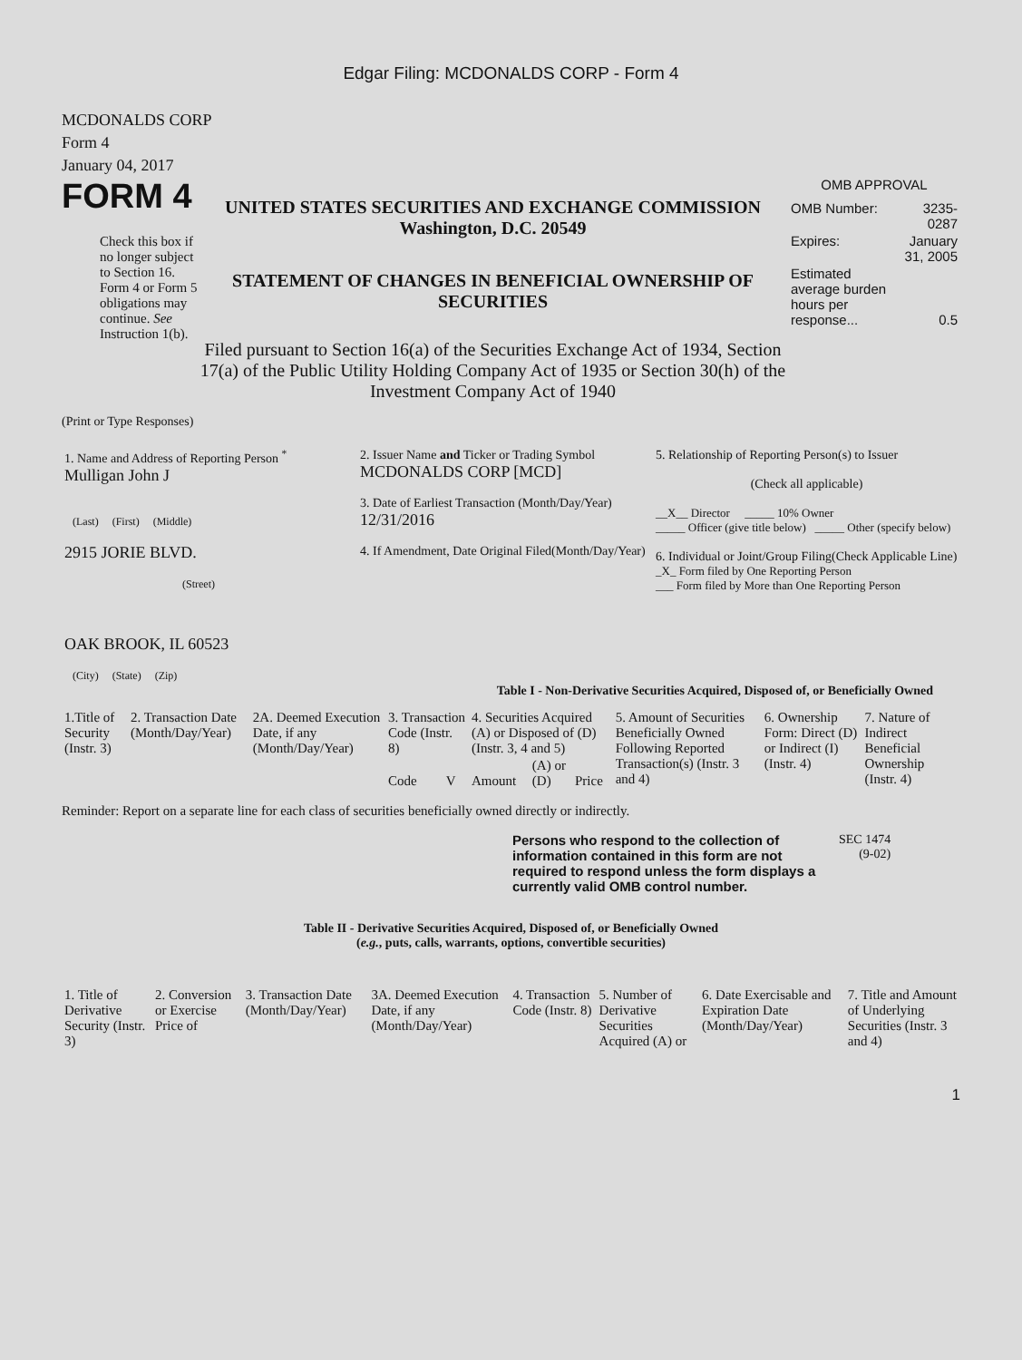Edgar Filing: MCDONALDS CORP - Form 4
MCDONALDS CORP
Form 4
January 04, 2017
FORM 4
Check this box if no longer subject to Section 16. Form 4 or Form 5 obligations may continue. See Instruction 1(b).
UNITED STATES SECURITIES AND EXCHANGE COMMISSION
Washington, D.C. 20549
STATEMENT OF CHANGES IN BENEFICIAL OWNERSHIP OF SECURITIES
Filed pursuant to Section 16(a) of the Securities Exchange Act of 1934, Section 17(a) of the Public Utility Holding Company Act of 1935 or Section 30(h) of the Investment Company Act of 1940
OMB APPROVAL
| OMB Number: | 3235-0287 |
| Expires: | January 31, 2005 |
| Estimated average burden hours per response... | 0.5 |
(Print or Type Responses)
| 1. Name and Address of Reporting Person <sup>*</sup> Mulligan John J (Last) (First) (Middle) 2915 JORIE BLVD. (Street) OAK BROOK, IL 60523 (City) (State) (Zip) | 2. Issuer Name and Ticker or Trading Symbol MCDONALDS CORP [MCD] 3. Date of Earliest Transaction (Month/Day/Year) 12/31/2016 4. If Amendment, Date Original Filed(Month/Day/Year) | 5. Relationship of Reporting Person(s) to Issuer (Check all applicable) __X__ Director _____ 10% Owner _____ Officer (give title below) _____ Other (specify below) 6. Individual or Joint/Group Filing(Check Applicable Line) _X_ Form filed by One Reporting Person ___ Form filed by More than One Reporting Person |
Table I - Non-Derivative Securities Acquired, Disposed of, or Beneficially Owned
| 1.Title of Security (Instr. 3) | 2. Transaction Date (Month/Day/Year) | 2A. Deemed Execution Date, if any (Month/Day/Year) | 3. Transaction Code (Instr. 8) | | 4. Securities Acquired (A) or Disposed of (D) (Instr. 3, 4 and 5) | | | 5. Amount of Securities Beneficially Owned Following Reported Transaction(s) (Instr. 3 and 4) | 6. Ownership Form: Direct (D) or Indirect (I) (Instr. 4) | 7. Nature of Indirect Beneficial Ownership (Instr. 4) |
| --- | --- | --- | --- | --- | --- | --- | --- | --- | --- | --- |
| | | | Code | V | Amount | (A) or (D) | Price | | | |
Reminder: Report on a separate line for each class of securities beneficially owned directly or indirectly.
Persons who respond to the collection of information contained in this form are not required to respond unless the form displays a currently valid OMB control number.
SEC 1474
(9-02)
Table II - Derivative Securities Acquired, Disposed of, or Beneficially Owned
(e.g., puts, calls, warrants, options, convertible securities)
| 1. Title of Derivative Security (Instr. 3) | 2. Conversion or Exercise Price of | 3. Transaction Date (Month/Day/Year) | 3A. Deemed Execution Date, if any (Month/Day/Year) | 4. Transaction Code (Instr. 8) | 5. Number of Derivative Securities Acquired (A) or | 6. Date Exercisable and Expiration Date (Month/Day/Year) | 7. Title and Amount of Underlying Securities (Instr. 3 and 4) |
| --- | --- | --- | --- | --- | --- | --- | --- |
1